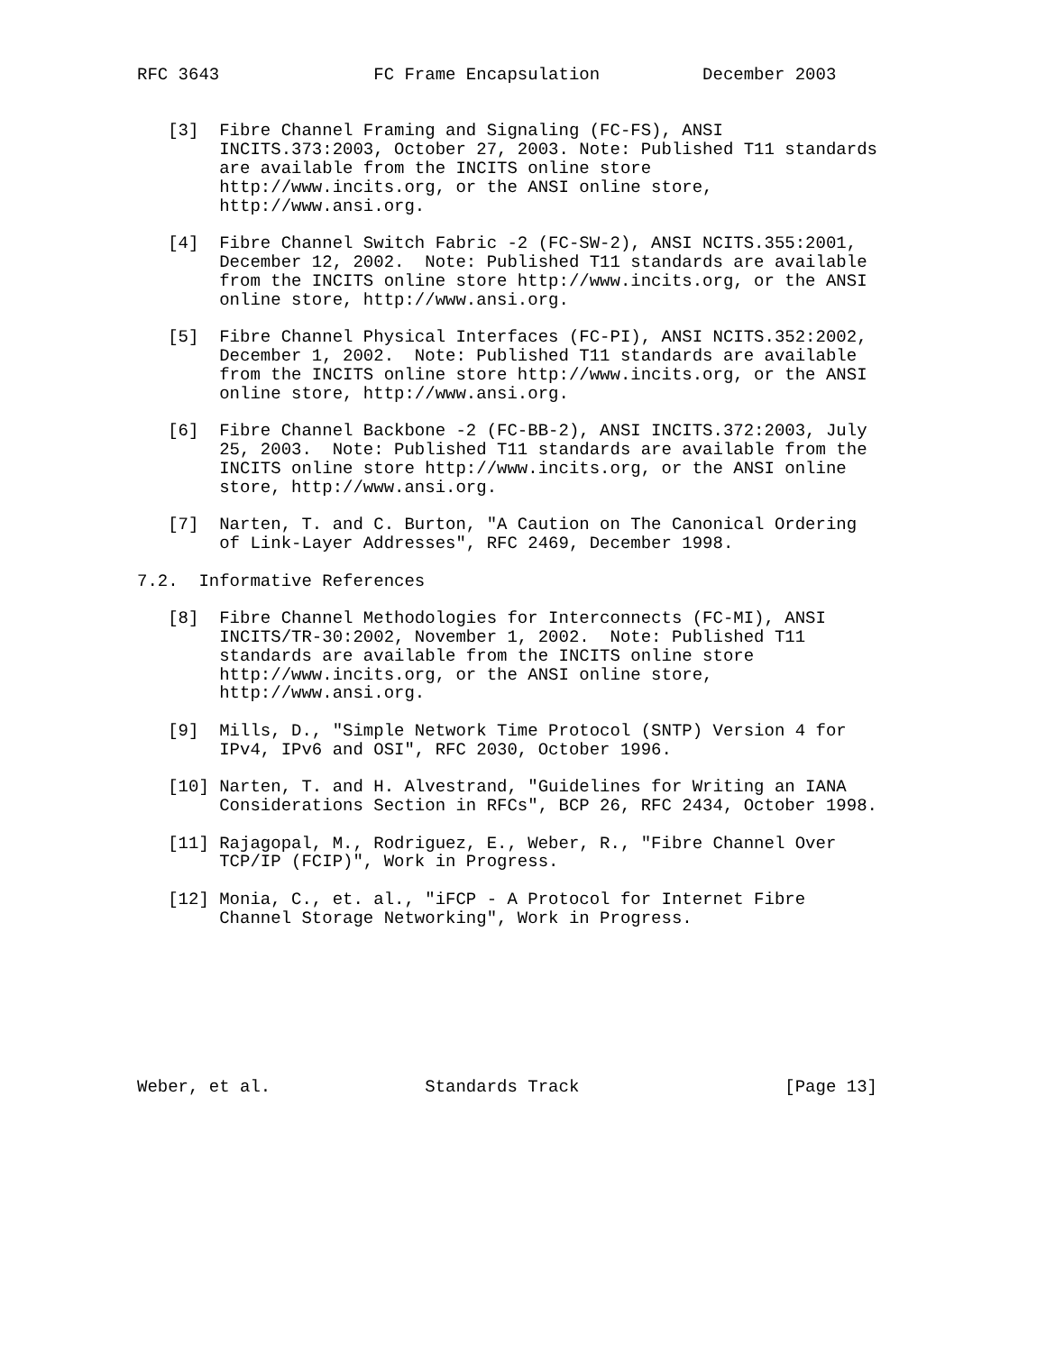RFC 3643               FC Frame Encapsulation          December 2003


   [3]  Fibre Channel Framing and Signaling (FC-FS), ANSI
        INCITS.373:2003, October 27, 2003. Note: Published T11 standards
        are available from the INCITS online store
        http://www.incits.org, or the ANSI online store,
        http://www.ansi.org.

   [4]  Fibre Channel Switch Fabric -2 (FC-SW-2), ANSI NCITS.355:2001,
        December 12, 2002.  Note: Published T11 standards are available
        from the INCITS online store http://www.incits.org, or the ANSI
        online store, http://www.ansi.org.

   [5]  Fibre Channel Physical Interfaces (FC-PI), ANSI NCITS.352:2002,
        December 1, 2002.  Note: Published T11 standards are available
        from the INCITS online store http://www.incits.org, or the ANSI
        online store, http://www.ansi.org.

   [6]  Fibre Channel Backbone -2 (FC-BB-2), ANSI INCITS.372:2003, July
        25, 2003.  Note: Published T11 standards are available from the
        INCITS online store http://www.incits.org, or the ANSI online
        store, http://www.ansi.org.

   [7]  Narten, T. and C. Burton, "A Caution on The Canonical Ordering
        of Link-Layer Addresses", RFC 2469, December 1998.

7.2.  Informative References

   [8]  Fibre Channel Methodologies for Interconnects (FC-MI), ANSI
        INCITS/TR-30:2002, November 1, 2002.  Note: Published T11
        standards are available from the INCITS online store
        http://www.incits.org, or the ANSI online store,
        http://www.ansi.org.

   [9]  Mills, D., "Simple Network Time Protocol (SNTP) Version 4 for
        IPv4, IPv6 and OSI", RFC 2030, October 1996.

   [10] Narten, T. and H. Alvestrand, "Guidelines for Writing an IANA
        Considerations Section in RFCs", BCP 26, RFC 2434, October 1998.

   [11] Rajagopal, M., Rodriguez, E., Weber, R., "Fibre Channel Over
        TCP/IP (FCIP)", Work in Progress.

   [12] Monia, C., et. al., "iFCP - A Protocol for Internet Fibre
        Channel Storage Networking", Work in Progress.








Weber, et al.               Standards Track                    [Page 13]